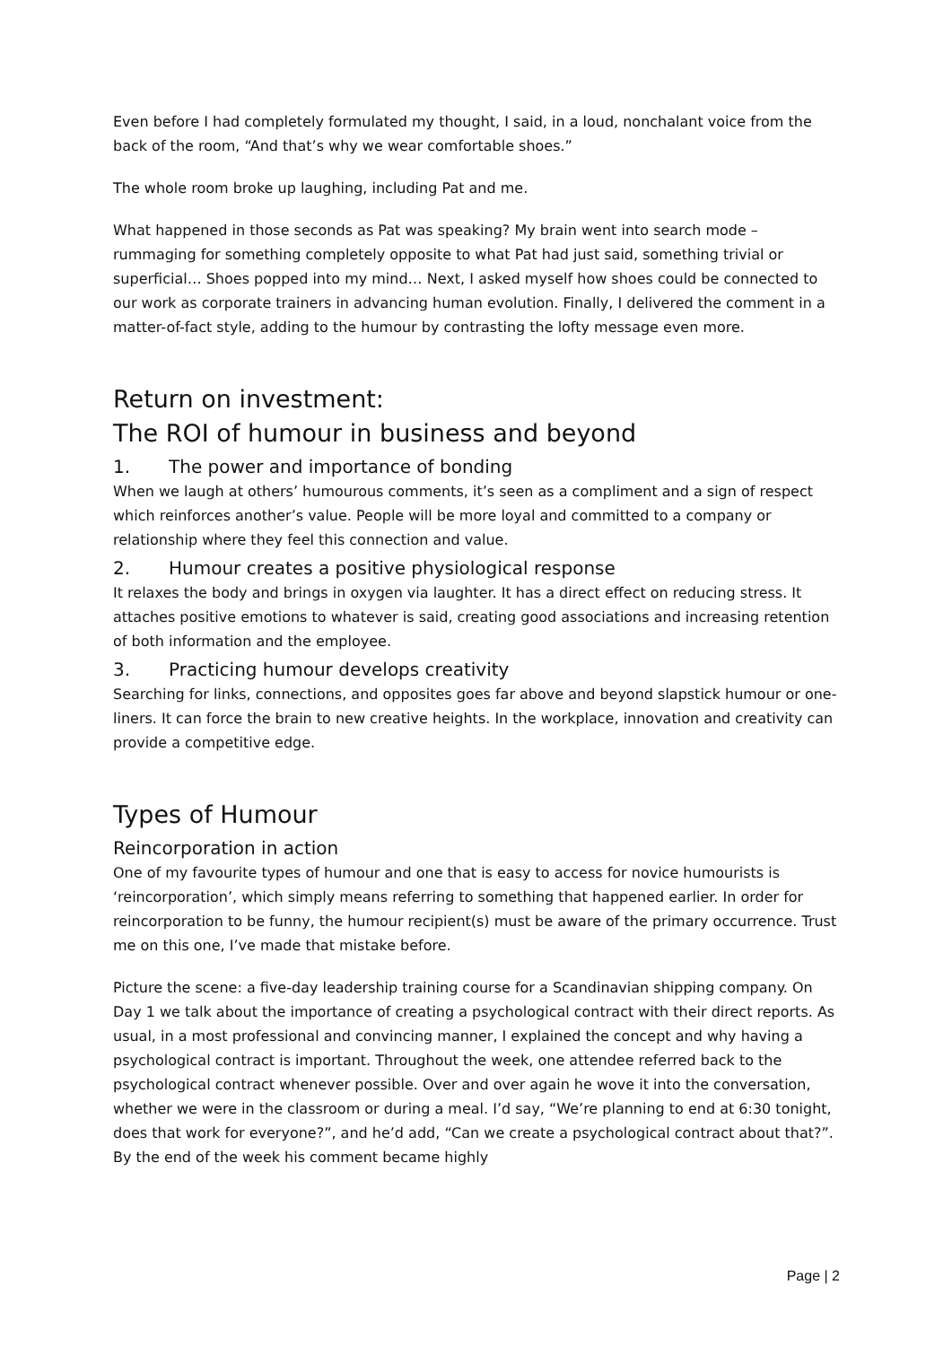Even before I had completely formulated my thought, I said, in a loud, nonchalant voice from the back of the room, “And that’s why we wear comfortable shoes.”
The whole room broke up laughing, including Pat and me.
What happened in those seconds as Pat was speaking? My brain went into search mode – rummaging for something completely opposite to what Pat had just said, something trivial or superficial… Shoes popped into my mind… Next, I asked myself how shoes could be connected to our work as corporate trainers in advancing human evolution. Finally, I delivered the comment in a matter-of-fact style, adding to the humour by contrasting the lofty message even more.
Return on investment:
The ROI of humour in business and beyond
1. The power and importance of bonding
When we laugh at others’ humourous comments, it’s seen as a compliment and a sign of respect which reinforces another’s value. People will be more loyal and committed to a company or relationship where they feel this connection and value.
2. Humour creates a positive physiological response
It relaxes the body and brings in oxygen via laughter. It has a direct effect on reducing stress. It attaches positive emotions to whatever is said, creating good associations and increasing retention of both information and the employee.
3. Practicing humour develops creativity
Searching for links, connections, and opposites goes far above and beyond slapstick humour or one-liners. It can force the brain to new creative heights. In the workplace, innovation and creativity can provide a competitive edge.
Types of Humour
Reincorporation in action
One of my favourite types of humour and one that is easy to access for novice humourists is ‘reincorporation’, which simply means referring to something that happened earlier. In order for reincorporation to be funny, the humour recipient(s) must be aware of the primary occurrence. Trust me on this one, I’ve made that mistake before.
Picture the scene: a five-day leadership training course for a Scandinavian shipping company. On Day 1 we talk about the importance of creating a psychological contract with their direct reports. As usual, in a most professional and convincing manner, I explained the concept and why having a psychological contract is important. Throughout the week, one attendee referred back to the psychological contract whenever possible. Over and over again he wove it into the conversation, whether we were in the classroom or during a meal. I’d say, “We’re planning to end at 6:30 tonight, does that work for everyone?”, and he’d add, “Can we create a psychological contract about that?”. By the end of the week his comment became highly
Page | 2